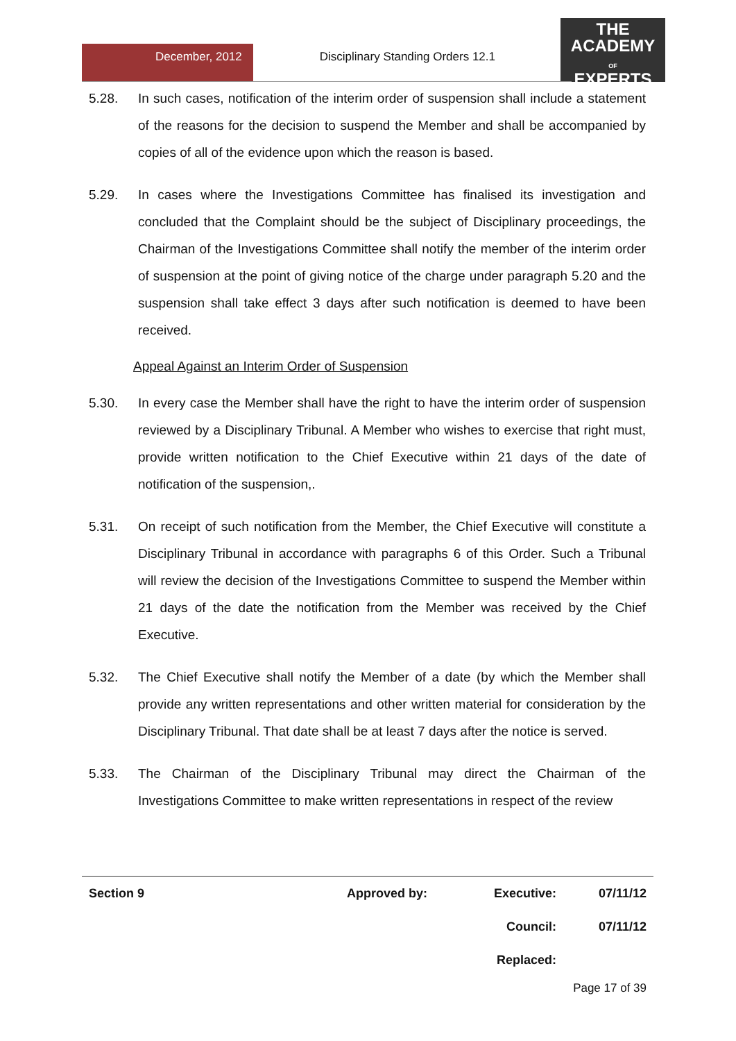December, 2012 Disciplinary Standing Orders 12.1
THE
ACADEMY
OF
EXPERTS
5.28. In such cases, notification of the interim order of suspension shall include a statement of the reasons for the decision to suspend the Member and shall be accompanied by copies of all of the evidence upon which the reason is based.
5.29. In cases where the Investigations Committee has finalised its investigation and concluded that the Complaint should be the subject of Disciplinary proceedings, the Chairman of the Investigations Committee shall notify the member of the interim order of suspension at the point of giving notice of the charge under paragraph 5.20 and the suspension shall take effect 3 days after such notification is deemed to have been received.
Appeal Against an Interim Order of Suspension
5.30. In every case the Member shall have the right to have the interim order of suspension reviewed by a Disciplinary Tribunal. A Member who wishes to exercise that right must, provide written notification to the Chief Executive within 21 days of the date of notification of the suspension,.
5.31. On receipt of such notification from the Member, the Chief Executive will constitute a Disciplinary Tribunal in accordance with paragraphs 6 of this Order. Such a Tribunal will review the decision of the Investigations Committee to suspend the Member within 21 days of the date the notification from the Member was received by the Chief Executive.
5.32. The Chief Executive shall notify the Member of a date (by which the Member shall provide any written representations and other written material for consideration by the Disciplinary Tribunal. That date shall be at least 7 days after the notice is served.
5.33. The Chairman of the Disciplinary Tribunal may direct the Chairman of the Investigations Committee to make written representations in respect of the review
| Section 9 | Approved by: | Executive: | 07/11/12 |
| | | Council: | 07/11/12 |
| | | Replaced: | |
Page 17 of 39